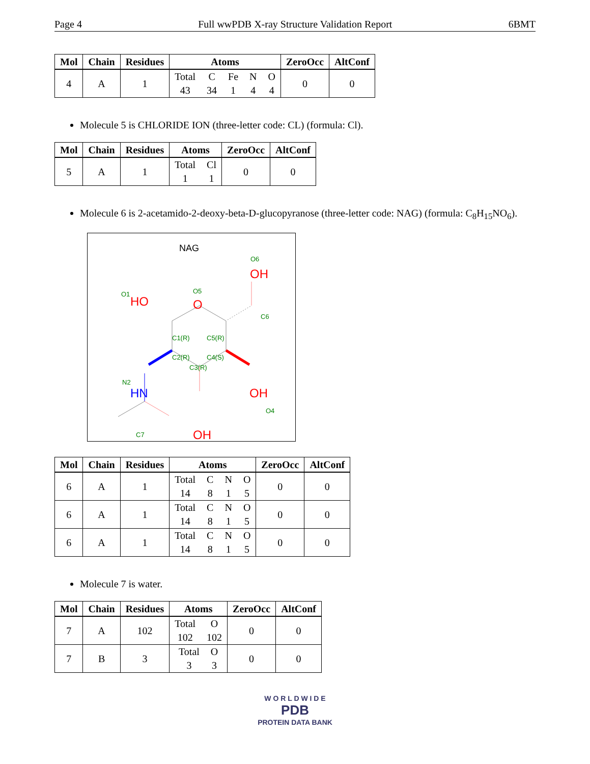Page 4 Full wwPDB X-ray Structure Validation Report 6BMT
| Mol | Chain | Residues | Atoms | ZeroOcc | AltConf |
| --- | --- | --- | --- | --- | --- |
| 4 | A | 1 | Total 43 C 34 Fe 1 N 4 O 4 | 0 | 0 |
Molecule 5 is CHLORIDE ION (three-letter code: CL) (formula: Cl).
| Mol | Chain | Residues | Atoms | ZeroOcc | AltConf |
| --- | --- | --- | --- | --- | --- |
| 5 | A | 1 | Total 1 Cl 1 | 0 | 0 |
Molecule 6 is 2-acetamido-2-deoxy-beta-D-glucopyranose (three-letter code: NAG) (formula: C<sub>8</sub>H<sub>15</sub>NO<sub>6</sub>).
NAG
OH
O6
HO
O1
O
O5
C6
C1(R)
C5(R)
C2(R)
C4(S)
C3(R)
N2
HN
OH
O4
OH
C7
| Mol | Chain | Residues | Atoms | ZeroOcc | AltConf |
| --- | --- | --- | --- | --- | --- |
| 6 | A | 1 | Total 14 C 8 N 1 O 5 | 0 | 0 |
| 6 | A | 1 | Total 14 C 8 N 1 O 5 | 0 | 0 |
| 6 | A | 1 | Total 14 C 8 N 1 O 5 | 0 | 0 |
Molecule 7 is water.
| Mol | Chain | Residues | Atoms | ZeroOcc | AltConf |
| --- | --- | --- | --- | --- | --- |
| 7 | A | 102 | Total 102 O 102 | 0 | 0 |
| 7 | B | 3 | Total 3 O 3 | 0 | 0 |
W O R L D W I D E
PDB
PROTEIN DATA BANK